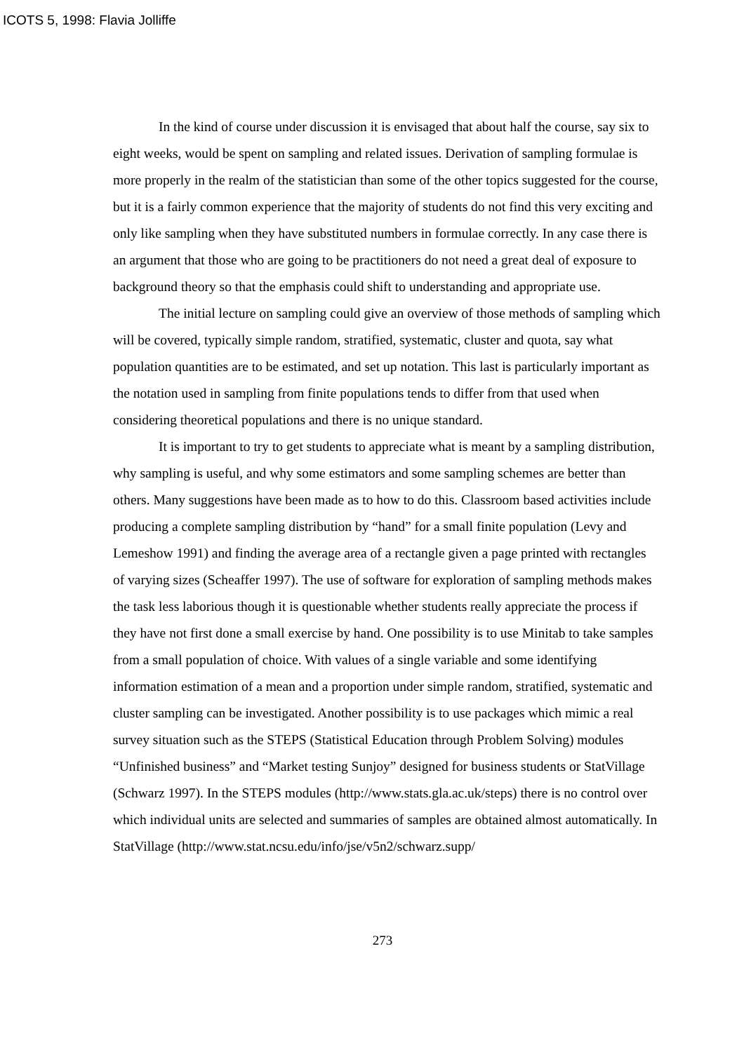ICOTS 5, 1998: Flavia Jolliffe
In the kind of course under discussion it is envisaged that about half the course, say six to eight weeks, would be spent on sampling and related issues. Derivation of sampling formulae is more properly in the realm of the statistician than some of the other topics suggested for the course, but it is a fairly common experience that the majority of students do not find this very exciting and only like sampling when they have substituted numbers in formulae correctly. In any case there is an argument that those who are going to be practitioners do not need a great deal of exposure to background theory so that the emphasis could shift to understanding and appropriate use.
The initial lecture on sampling could give an overview of those methods of sampling which will be covered, typically simple random, stratified, systematic, cluster and quota, say what population quantities are to be estimated, and set up notation. This last is particularly important as the notation used in sampling from finite populations tends to differ from that used when considering theoretical populations and there is no unique standard.
It is important to try to get students to appreciate what is meant by a sampling distribution, why sampling is useful, and why some estimators and some sampling schemes are better than others. Many suggestions have been made as to how to do this. Classroom based activities include producing a complete sampling distribution by “hand” for a small finite population (Levy and Lemeshow 1991) and finding the average area of a rectangle given a page printed with rectangles of varying sizes (Scheaffer 1997). The use of software for exploration of sampling methods makes the task less laborious though it is questionable whether students really appreciate the process if they have not first done a small exercise by hand. One possibility is to use Minitab to take samples from a small population of choice. With values of a single variable and some identifying information estimation of a mean and a proportion under simple random, stratified, systematic and cluster sampling can be investigated. Another possibility is to use packages which mimic a real survey situation such as the STEPS (Statistical Education through Problem Solving) modules “Unfinished business” and “Market testing Sunjoy” designed for business students or StatVillage (Schwarz 1997). In the STEPS modules (http://www.stats.gla.ac.uk/steps) there is no control over which individual units are selected and summaries of samples are obtained almost automatically. In StatVillage (http://www.stat.ncsu.edu/info/jse/v5n2/schwarz.supp/
273